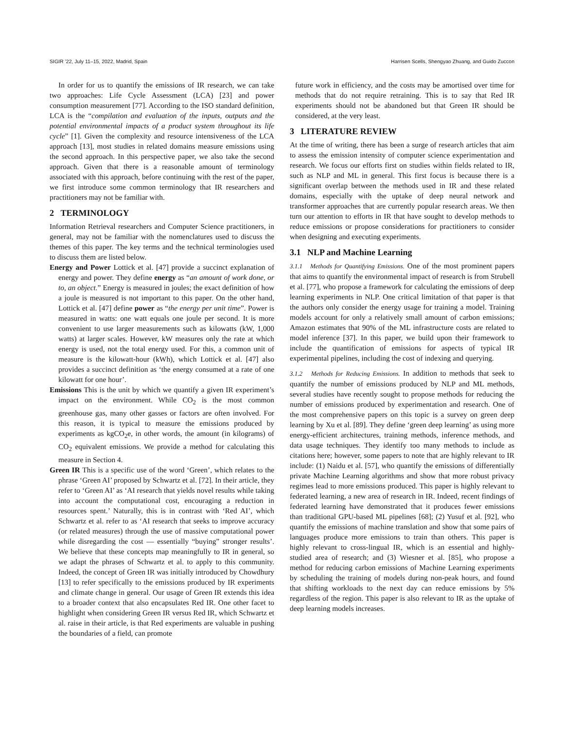SIGIR ’22, July 11–15, 2022, Madrid, Spain Harrisen Scells, Shengyao Zhuang, and Guido Zuccon
In order for us to quantify the emissions of IR research, we can take two approaches: Life Cycle Assessment (LCA) [23] and power consumption measurement [77]. According to the ISO standard definition, LCA is the “compilation and evaluation of the inputs, outputs and the potential environmental impacts of a product system throughout its life cycle” [1]. Given the complexity and resource intensiveness of the LCA approach [13], most studies in related domains measure emissions using the second approach. In this perspective paper, we also take the second approach. Given that there is a reasonable amount of terminology associated with this approach, before continuing with the rest of the paper, we first introduce some common terminology that IR researchers and practitioners may not be familiar with.
2 TERMINOLOGY
Information Retrieval researchers and Computer Science practitioners, in general, may not be familiar with the nomenclatures used to discuss the themes of this paper. The key terms and the technical terminologies used to discuss them are listed below.
Energy and Power Lottick et al. [47] provide a succinct explanation of energy and power. They define energy as “an amount of work done, or to, an object.” Energy is measured in joules; the exact definition of how a joule is measured is not important to this paper. On the other hand, Lottick et al. [47] define power as “the energy per unit time”. Power is measured in watts: one watt equals one joule per second. It is more convenient to use larger measurements such as kilowatts (kW, 1,000 watts) at larger scales. However, kW measures only the rate at which energy is used, not the total energy used. For this, a common unit of measure is the kilowatt-hour (kWh), which Lottick et al. [47] also provides a succinct definition as ‘the energy consumed at a rate of one kilowatt for one hour’.
Emissions This is the unit by which we quantify a given IR experiment’s impact on the environment. While CO<sub>2</sub> is the most common greenhouse gas, many other gasses or factors are often involved. For this reason, it is typical to measure the emissions produced by experiments as kgCO<sub>2</sub>e, in other words, the amount (in kilograms) of CO<sub>2</sub> equivalent emissions. We provide a method for calculating this measure in Section 4.
Green IR This is a specific use of the word ‘Green’, which relates to the phrase ‘Green AI’ proposed by Schwartz et al. [72]. In their article, they refer to ‘Green AI’ as ‘AI research that yields novel results while taking into account the computational cost, encouraging a reduction in resources spent.’ Naturally, this is in contrast with ‘Red AI’, which Schwartz et al. refer to as ‘AI research that seeks to improve accuracy (or related measures) through the use of massive computational power while disregarding the cost — essentially “buying” stronger results’. We believe that these concepts map meaningfully to IR in general, so we adapt the phrases of Schwartz et al. to apply to this community. Indeed, the concept of Green IR was initially introduced by Chowdhury [13] to refer specifically to the emissions produced by IR experiments and climate change in general. Our usage of Green IR extends this idea to a broader context that also encapsulates Red IR. One other facet to highlight when considering Green IR versus Red IR, which Schwartz et al. raise in their article, is that Red experiments are valuable in pushing the boundaries of a field, can promote
future work in efficiency, and the costs may be amortised over time for methods that do not require retraining. This is to say that Red IR experiments should not be abandoned but that Green IR should be considered, at the very least.
3 LITERATURE REVIEW
At the time of writing, there has been a surge of research articles that aim to assess the emission intensity of computer science experimentation and research. We focus our efforts first on studies within fields related to IR, such as NLP and ML in general. This first focus is because there is a significant overlap between the methods used in IR and these related domains, especially with the uptake of deep neural network and transformer approaches that are currently popular research areas. We then turn our attention to efforts in IR that have sought to develop methods to reduce emissions or propose considerations for practitioners to consider when designing and executing experiments.
3.1 NLP and Machine Learning
3.1.1 Methods for Quantifying Emissions. One of the most prominent papers that aims to quantify the environmental impact of research is from Strubell et al. [77], who propose a framework for calculating the emissions of deep learning experiments in NLP. One critical limitation of that paper is that the authors only consider the energy usage for training a model. Training models account for only a relatively small amount of carbon emissions; Amazon estimates that 90% of the ML infrastructure costs are related to model inference [37]. In this paper, we build upon their framework to include the quantification of emissions for aspects of typical IR experimental pipelines, including the cost of indexing and querying.
3.1.2 Methods for Reducing Emissions. In addition to methods that seek to quantify the number of emissions produced by NLP and ML methods, several studies have recently sought to propose methods for reducing the number of emissions produced by experimentation and research. One of the most comprehensive papers on this topic is a survey on green deep learning by Xu et al. [89]. They define ‘green deep learning’ as using more energy-efficient architectures, training methods, inference methods, and data usage techniques. They identify too many methods to include as citations here; however, some papers to note that are highly relevant to IR include: (1) Naidu et al. [57], who quantify the emissions of differentially private Machine Learning algorithms and show that more robust privacy regimes lead to more emissions produced. This paper is highly relevant to federated learning, a new area of research in IR. Indeed, recent findings of federated learning have demonstrated that it produces fewer emissions than traditional GPU-based ML pipelines [68]; (2) Yusuf et al. [92], who quantify the emissions of machine translation and show that some pairs of languages produce more emissions to train than others. This paper is highly relevant to cross-lingual IR, which is an essential and highly-studied area of research; and (3) Wiesner et al. [85], who propose a method for reducing carbon emissions of Machine Learning experiments by scheduling the training of models during non-peak hours, and found that shifting workloads to the next day can reduce emissions by 5% regardless of the region. This paper is also relevant to IR as the uptake of deep learning models increases.